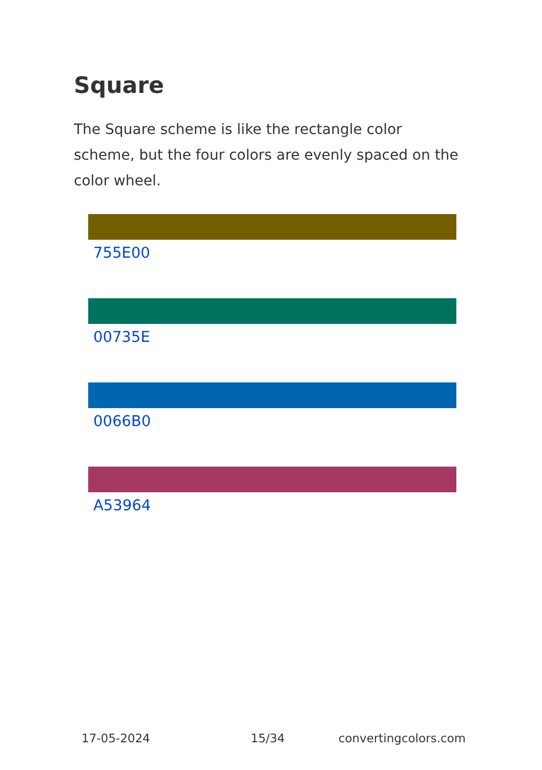Square
The Square scheme is like the rectangle color scheme, but the four colors are evenly spaced on the color wheel.
755E00
00735E
0066B0
A53964
17-05-2024 15/34 convertingcolors.com